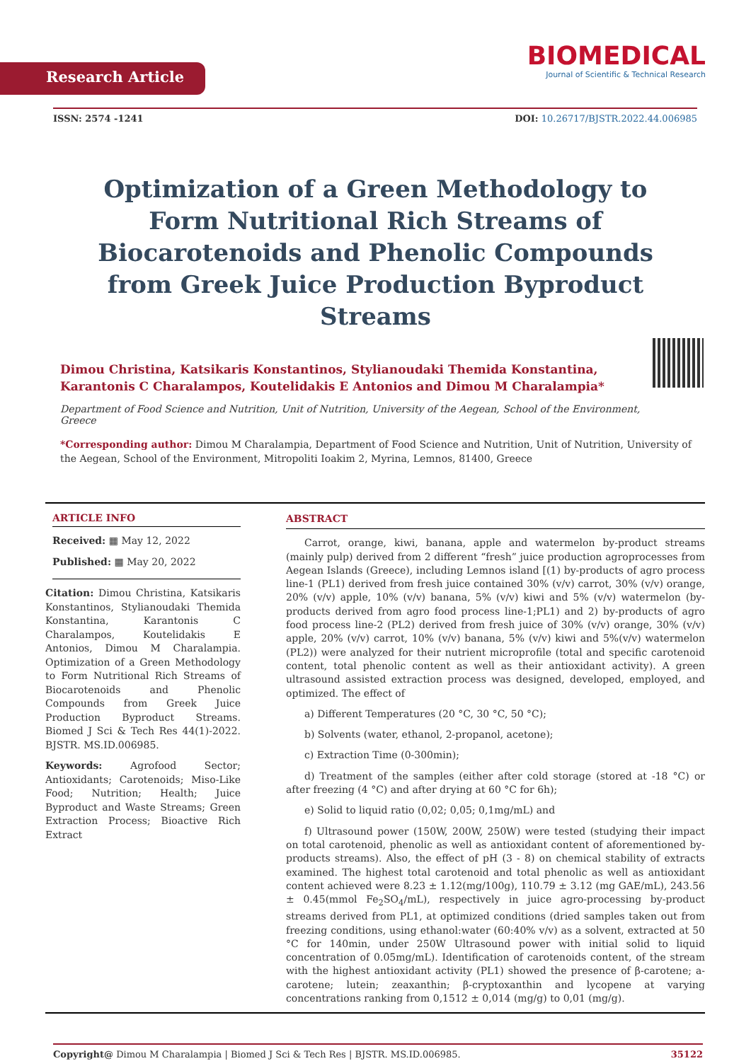Research Article
BIOMEDICAL
Journal of Scientific & Technical Research
ISSN: 2574 -1241 DOI: 10.26717/BJSTR.2022.44.006985
Optimization of a Green Methodology to Form Nutritional Rich Streams of Biocarotenoids and Phenolic Compounds from Greek Juice Production Byproduct Streams
Dimou Christina, Katsikaris Konstantinos, Stylianoudaki Themida Konstantina, Karantonis C Charalampos, Koutelidakis E Antonios and Dimou M Charalampia*
Department of Food Science and Nutrition, Unit of Nutrition, University of the Aegean, School of the Environment, Greece
*Corresponding author: Dimou M Charalampia, Department of Food Science and Nutrition, Unit of Nutrition, University of the Aegean, School of the Environment, Mitropoliti Ioakim 2, Myrina, Lemnos, 81400, Greece
ARTICLE INFO
Received: ▦ May 12, 2022
Published: ▦ May 20, 2022
Citation: Dimou Christina, Katsikaris Konstantinos, Stylianoudaki Themida Konstantina, Karantonis C Charalampos, Koutelidakis E Antonios, Dimou M Charalampia. Optimization of a Green Methodology to Form Nutritional Rich Streams of Biocarotenoids and Phenolic Compounds from Greek Juice Production Byproduct Streams. Biomed J Sci & Tech Res 44(1)-2022. BJSTR. MS.ID.006985.
Keywords: Agrofood Sector; Antioxidants; Carotenoids; Miso-Like Food; Nutrition; Health; Juice Byproduct and Waste Streams; Green Extraction Process; Bioactive Rich Extract
ABSTRACT
Carrot, orange, kiwi, banana, apple and watermelon by-product streams (mainly pulp) derived from 2 different “fresh” juice production agroprocesses from Aegean Islands (Greece), including Lemnos island [(1) by-products of agro process line-1 (PL1) derived from fresh juice contained 30% (v/v) carrot, 30% (v/v) orange, 20% (v/v) apple, 10% (v/v) banana, 5% (v/v) kiwi and 5% (v/v) watermelon (by-products derived from agro food process line-1;PL1) and 2) by-products of agro food process line-2 (PL2) derived from fresh juice of 30% (v/v) orange, 30% (v/v) apple, 20% (v/v) carrot, 10% (v/v) banana, 5% (v/v) kiwi and 5%(v/v) watermelon (PL2)) were analyzed for their nutrient microprofile (total and specific carotenoid content, total phenolic content as well as their antioxidant activity). A green ultrasound assisted extraction process was designed, developed, employed, and optimized. The effect of
a) Different Temperatures (20 °C, 30 °C, 50 °C);
b) Solvents (water, ethanol, 2-propanol, acetone);
c) Extraction Time (0-300min);
d) Treatment of the samples (either after cold storage (stored at -18 °C) or after freezing (4 °C) and after drying at 60 °C for 6h);
e) Solid to liquid ratio (0,02; 0,05; 0,1mg/mL) and
f) Ultrasound power (150W, 200W, 250W) were tested (studying their impact on total carotenoid, phenolic as well as antioxidant content of aforementioned by-products streams). Also, the effect of pH (3 - 8) on chemical stability of extracts examined. The highest total carotenoid and total phenolic as well as antioxidant content achieved were 8.23 ± 1.12(mg/100g), 110.79 ± 3.12 (mg GAE/mL), 243.56 ± 0.45(mmol Fe<sub>2</sub>SO<sub>4</sub>/mL), respectively in juice agro-processing by-product streams derived from PL1, at optimized conditions (dried samples taken out from freezing conditions, using ethanol:water (60:40% v/v) as a solvent, extracted at 50 °C for 140min, under 250W Ultrasound power with initial solid to liquid concentration of 0.05mg/mL). Identification of carotenoids content, of the stream with the highest antioxidant activity (PL1) showed the presence of β-carotene; a-carotene; lutein; zeaxanthin; β-cryptoxanthin and lycopene at varying concentrations ranking from 0,1512 ± 0,014 (mg/g) to 0,01 (mg/g).
Copyright@ Dimou M Charalampia | Biomed J Sci & Tech Res | BJSTR. MS.ID.006985. 35122